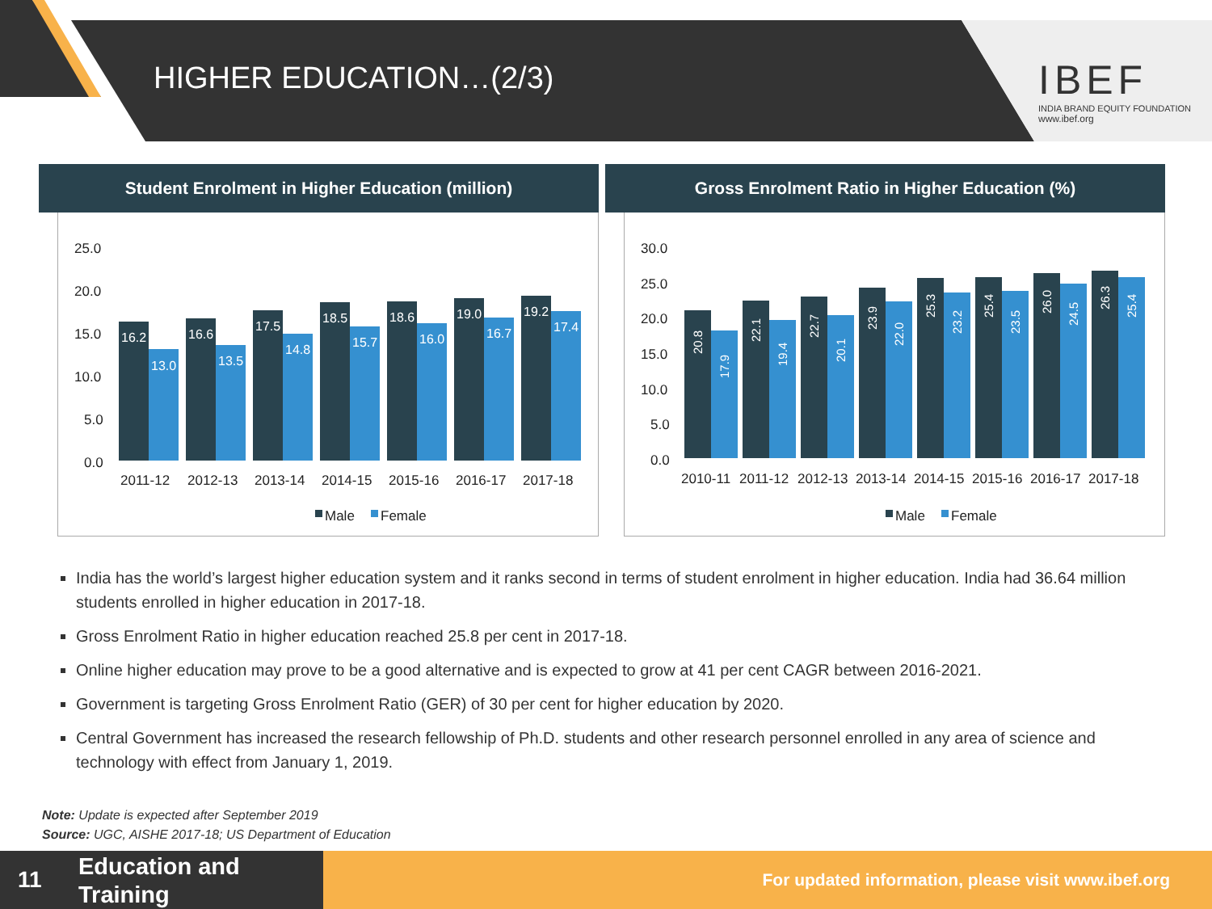HIGHER EDUCATION…(2/3)
IBEF
INDIA BRAND EQUITY FOUNDATION
www.ibef.org
Student Enrolment in Higher Education (million)
25.0
20.0
15.0
10.0
5.0
0.0
16.2
13.0
16.6
13.5
17.5
14.8
18.5
15.7
18.6
16.0
19.0
16.7
19.2
17.4
2011-12
2012-13
2013-14
2014-15
2015-16
2016-17
2017-18
Male
Female
Gross Enrolment Ratio in Higher Education (%)
30.0
25.0
20.0
15.0
10.0
5.0
0.0
20.8
17.9
22.1
19.4
22.7
20.1
23.9
22.0
25.3
23.2
25.4
23.5
26.0
24.5
26.3
25.4
2010-11
2011-12
2012-13
2013-14
2014-15
2015-16
2016-17
2017-18
Male
Female
India has the world’s largest higher education system and it ranks second in terms of student enrolment in higher education. India had 36.64 million students enrolled in higher education in 2017-18.
Gross Enrolment Ratio in higher education reached 25.8 per cent in 2017-18.
Online higher education may prove to be a good alternative and is expected to grow at 41 per cent CAGR between 2016-2021.
Government is targeting Gross Enrolment Ratio (GER) of 30 per cent for higher education by 2020.
Central Government has increased the research fellowship of Ph.D. students and other research personnel enrolled in any area of science and technology with effect from January 1, 2019.
Note: Update is expected after September 2019
Source: UGC, AISHE 2017-18; US Department of Education
11
Education and
Training
For updated information, please visit www.ibef.org